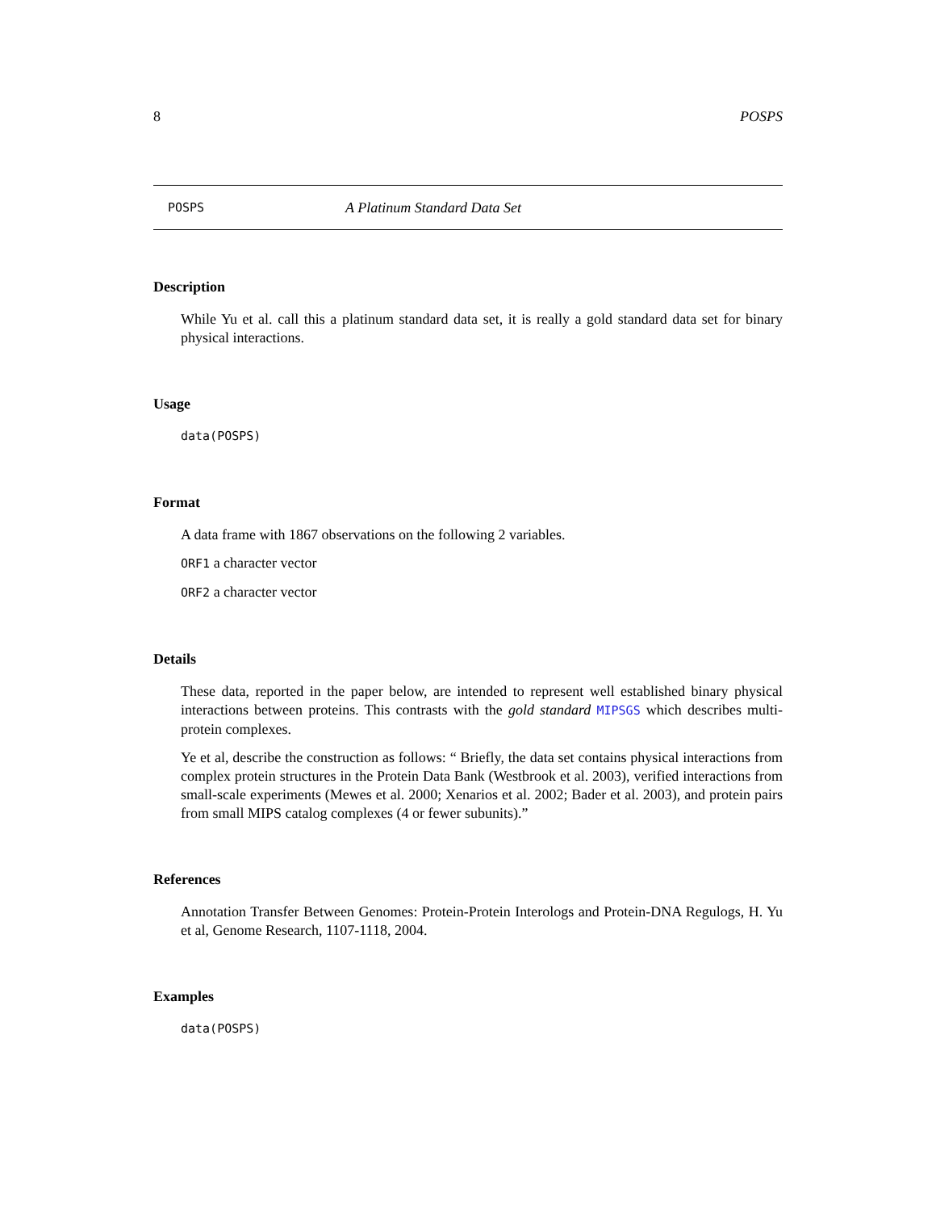8 POSPS
POSPS A Platinum Standard Data Set
Description
While Yu et al. call this a platinum standard data set, it is really a gold standard data set for binary physical interactions.
Usage
data(POSPS)
Format
A data frame with 1867 observations on the following 2 variables.
ORF1 a character vector
ORF2 a character vector
Details
These data, reported in the paper below, are intended to represent well established binary physical interactions between proteins. This contrasts with the gold standard MIPSGS which describes multi-protein complexes.
Ye et al, describe the construction as follows: “ Briefly, the data set contains physical interactions from complex protein structures in the Protein Data Bank (Westbrook et al. 2003), verified interactions from small-scale experiments (Mewes et al. 2000; Xenarios et al. 2002; Bader et al. 2003), and protein pairs from small MIPS catalog complexes (4 or fewer subunits).”
References
Annotation Transfer Between Genomes: Protein-Protein Interologs and Protein-DNA Regulogs, H. Yu et al, Genome Research, 1107-1118, 2004.
Examples
data(POSPS)